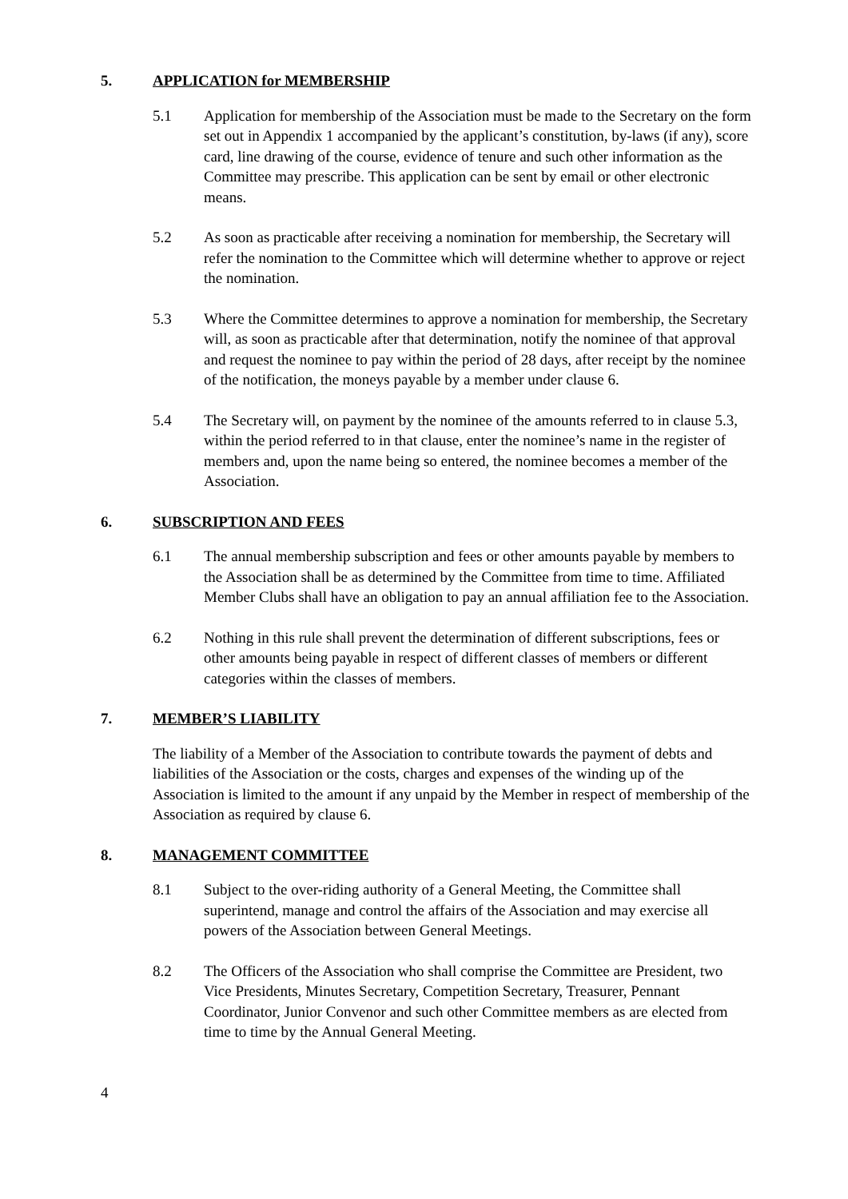5. APPLICATION for MEMBERSHIP
5.1 Application for membership of the Association must be made to the Secretary on the form set out in Appendix 1 accompanied by the applicant’s constitution, by-laws (if any), score card, line drawing of the course, evidence of tenure and such other information as the Committee may prescribe. This application can be sent by email or other electronic means.
5.2 As soon as practicable after receiving a nomination for membership, the Secretary will refer the nomination to the Committee which will determine whether to approve or reject the nomination.
5.3 Where the Committee determines to approve a nomination for membership, the Secretary will, as soon as practicable after that determination, notify the nominee of that approval and request the nominee to pay within the period of 28 days, after receipt by the nominee of the notification, the moneys payable by a member under clause 6.
5.4 The Secretary will, on payment by the nominee of the amounts referred to in clause 5.3, within the period referred to in that clause, enter the nominee’s name in the register of members and, upon the name being so entered, the nominee becomes a member of the Association.
6. SUBSCRIPTION AND FEES
6.1 The annual membership subscription and fees or other amounts payable by members to the Association shall be as determined by the Committee from time to time. Affiliated Member Clubs shall have an obligation to pay an annual affiliation fee to the Association.
6.2 Nothing in this rule shall prevent the determination of different subscriptions, fees or other amounts being payable in respect of different classes of members or different categories within the classes of members.
7. MEMBER’S LIABILITY
The liability of a Member of the Association to contribute towards the payment of debts and liabilities of the Association or the costs, charges and expenses of the winding up of the Association is limited to the amount if any unpaid by the Member in respect of membership of the Association as required by clause 6.
8. MANAGEMENT COMMITTEE
8.1 Subject to the over-riding authority of a General Meeting, the Committee shall superintend, manage and control the affairs of the Association and may exercise all powers of the Association between General Meetings.
8.2 The Officers of the Association who shall comprise the Committee are President, two Vice Presidents, Minutes Secretary, Competition Secretary, Treasurer, Pennant Coordinator, Junior Convenor and such other Committee members as are elected from time to time by the Annual General Meeting.
4